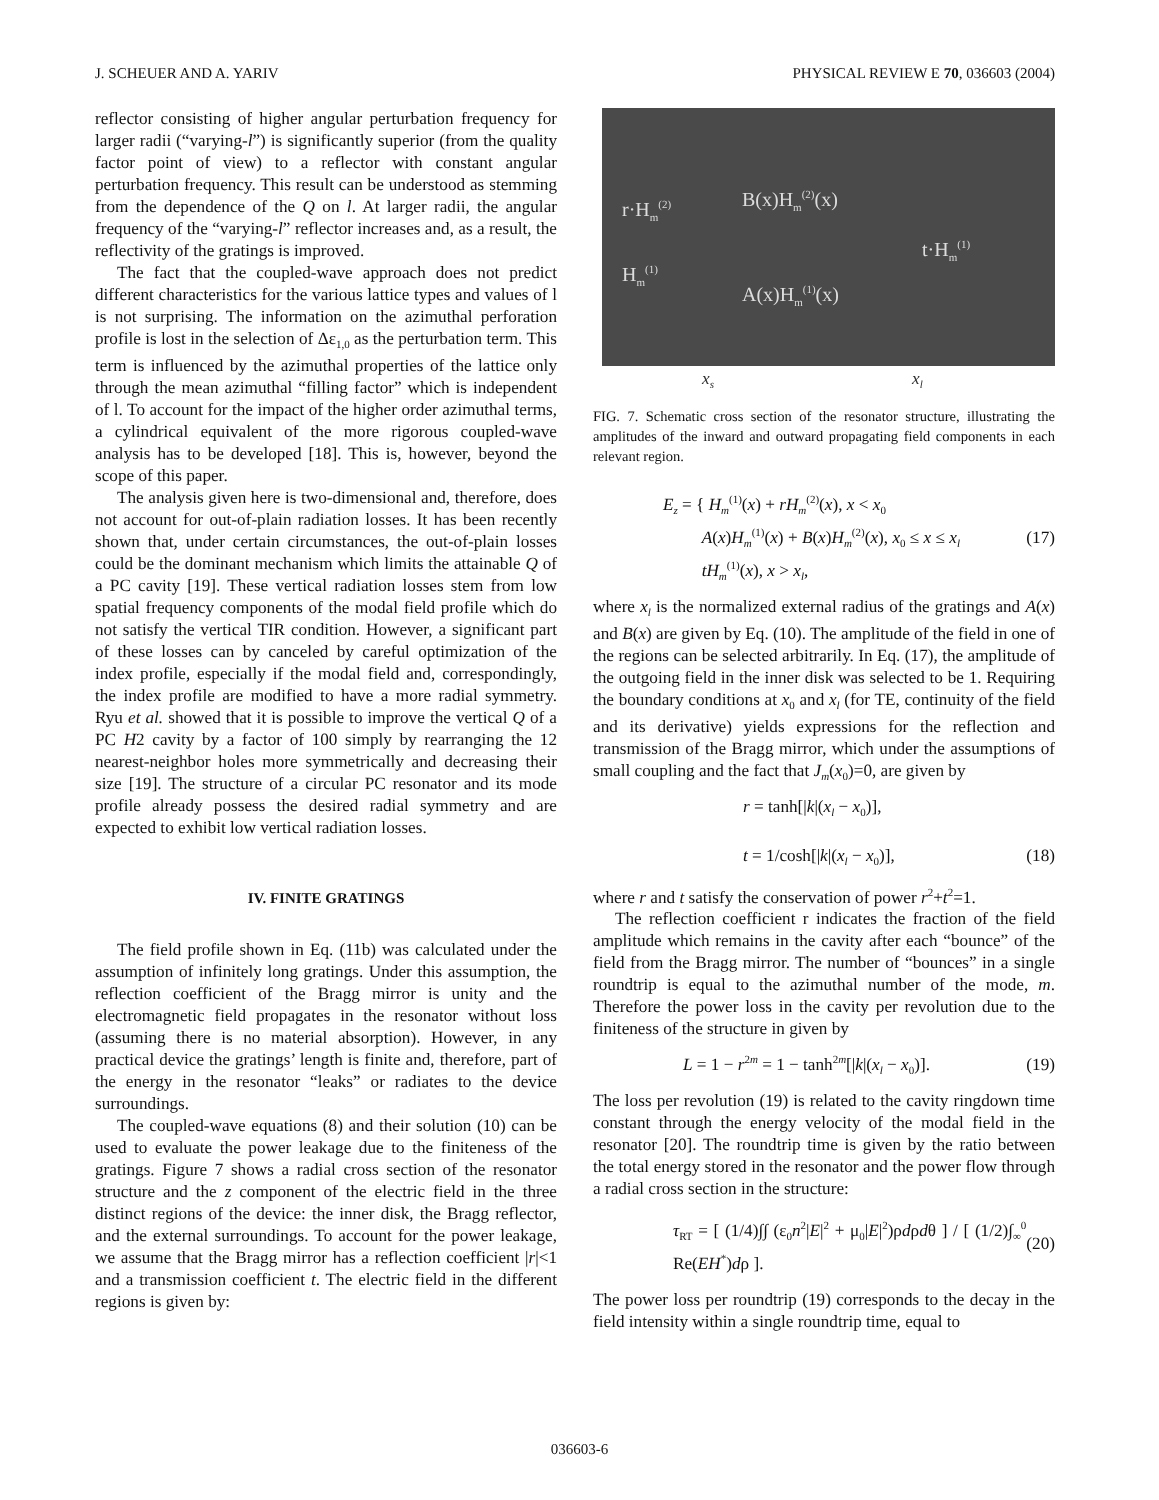J. SCHEUER AND A. YARIV PHYSICAL REVIEW E 70, 036603 (2004)
reflector consisting of higher angular perturbation frequency for larger radii (“varying-l”) is significantly superior (from the quality factor point of view) to a reflector with constant angular perturbation frequency. This result can be understood as stemming from the dependence of the Q on l. At larger radii, the angular frequency of the “varying-l” reflector increases and, as a result, the reflectivity of the gratings is improved.
The fact that the coupled-wave approach does not predict different characteristics for the various lattice types and values of l is not surprising. The information on the azimuthal perforation profile is lost in the selection of Δε<sub>1,0</sub> as the perturbation term. This term is influenced by the azimuthal properties of the lattice only through the mean azimuthal “filling factor” which is independent of l. To account for the impact of the higher order azimuthal terms, a cylindrical equivalent of the more rigorous coupled-wave analysis has to be developed [18]. This is, however, beyond the scope of this paper.
The analysis given here is two-dimensional and, therefore, does not account for out-of-plain radiation losses. It has been recently shown that, under certain circumstances, the out-of-plain losses could be the dominant mechanism which limits the attainable Q of a PC cavity [19]. These vertical radiation losses stem from low spatial frequency components of the modal field profile which do not satisfy the vertical TIR condition. However, a significant part of these losses can by canceled by careful optimization of the index profile, especially if the modal field and, correspondingly, the index profile are modified to have a more radial symmetry. Ryu et al. showed that it is possible to improve the vertical Q of a PC H2 cavity by a factor of 100 simply by rearranging the 12 nearest-neighbor holes more symmetrically and decreasing their size [19]. The structure of a circular PC resonator and its mode profile already possess the desired radial symmetry and are expected to exhibit low vertical radiation losses.
IV. FINITE GRATINGS
The field profile shown in Eq. (11b) was calculated under the assumption of infinitely long gratings. Under this assumption, the reflection coefficient of the Bragg mirror is unity and the electromagnetic field propagates in the resonator without loss (assuming there is no material absorption). However, in any practical device the gratings’ length is finite and, therefore, part of the energy in the resonator “leaks” or radiates to the device surroundings.
The coupled-wave equations (8) and their solution (10) can be used to evaluate the power leakage due to the finiteness of the gratings. Figure 7 shows a radial cross section of the resonator structure and the z component of the electric field in the three distinct regions of the device: the inner disk, the Bragg reflector, and the external surroundings. To account for the power leakage, we assume that the Bragg mirror has a reflection coefficient |r|<1 and a transmission coefficient t. The electric field in the different regions is given by:
r·H<sub>m</sub><sup>(2)</sup> B(x)H<sub>m</sub><sup>(2)</sup>(x)
t·H<sub>m</sub><sup>(1)</sup>
H<sub>m</sub><sup>(1)</sup>
A(x)H<sub>m</sub><sup>(1)</sup>(x)
x<sub>s</sub> x<sub>l</sub>
FIG. 7. Schematic cross section of the resonator structure, illustrating the amplitudes of the inward and outward propagating field components in each relevant region.
E<sub>z</sub> = { H<sub>m</sub><sup>(1)</sup>(x) + rH<sub>m</sub><sup>(2)</sup>(x), x < x<sub>0</sub>
   A(x)H<sub>m</sub><sup>(1)</sup>(x) + B(x)H<sub>m</sub><sup>(2)</sup>(x), x<sub>0</sub> ≤ x ≤ x<sub>l</sub>
   tH<sub>m</sub><sup>(1)</sup>(x), x > x<sub>l</sub>, (17)
where x<sub>l</sub> is the normalized external radius of the gratings and A(x) and B(x) are given by Eq. (10). The amplitude of the field in one of the regions can be selected arbitrarily. In Eq. (17), the amplitude of the outgoing field in the inner disk was selected to be 1. Requiring the boundary conditions at x<sub>0</sub> and x<sub>l</sub> (for TE, continuity of the field and its derivative) yields expressions for the reflection and transmission of the Bragg mirror, which under the assumptions of small coupling and the fact that J<sub>m</sub>(x<sub>0</sub>)=0, are given by
r = tanh[|k|(x<sub>l</sub> − x<sub>0</sub>)],
t = 1/cosh[|k|(x<sub>l</sub> − x<sub>0</sub>)],
(18)
where r and t satisfy the conservation of power r<sup>2</sup>+t<sup>2</sup>=1.
The reflection coefficient r indicates the fraction of the field amplitude which remains in the cavity after each “bounce” of the field from the Bragg mirror. The number of “bounces” in a single roundtrip is equal to the azimuthal number of the mode, m. Therefore the power loss in the cavity per revolution due to the finiteness of the structure in given by
L = 1 − r<sup>2m</sup> = 1 − tanh<sup>2m</sup>[|k|(x<sub>l</sub> − x<sub>0</sub>)]. (19)
The loss per revolution (19) is related to the cavity ringdown time constant through the energy velocity of the modal field in the resonator [20]. The roundtrip time is given by the ratio between the total energy stored in the resonator and the power flow through a radial cross section in the structure:
τ<sub>RT</sub> = [ (1/4)∫∫ (ε<sub>0</sub>n<sup>2</sup>|E|<sup>2</sup> + μ<sub>0</sub>|E|<sup>2</sup>)ρdρdθ ] / [ (1/2)∫<sub>∞</sub><sup>0</sup> Re(EH<sup>*</sup>)dρ ]. (20)
The power loss per roundtrip (19) corresponds to the decay in the field intensity within a single roundtrip time, equal to
036603-6